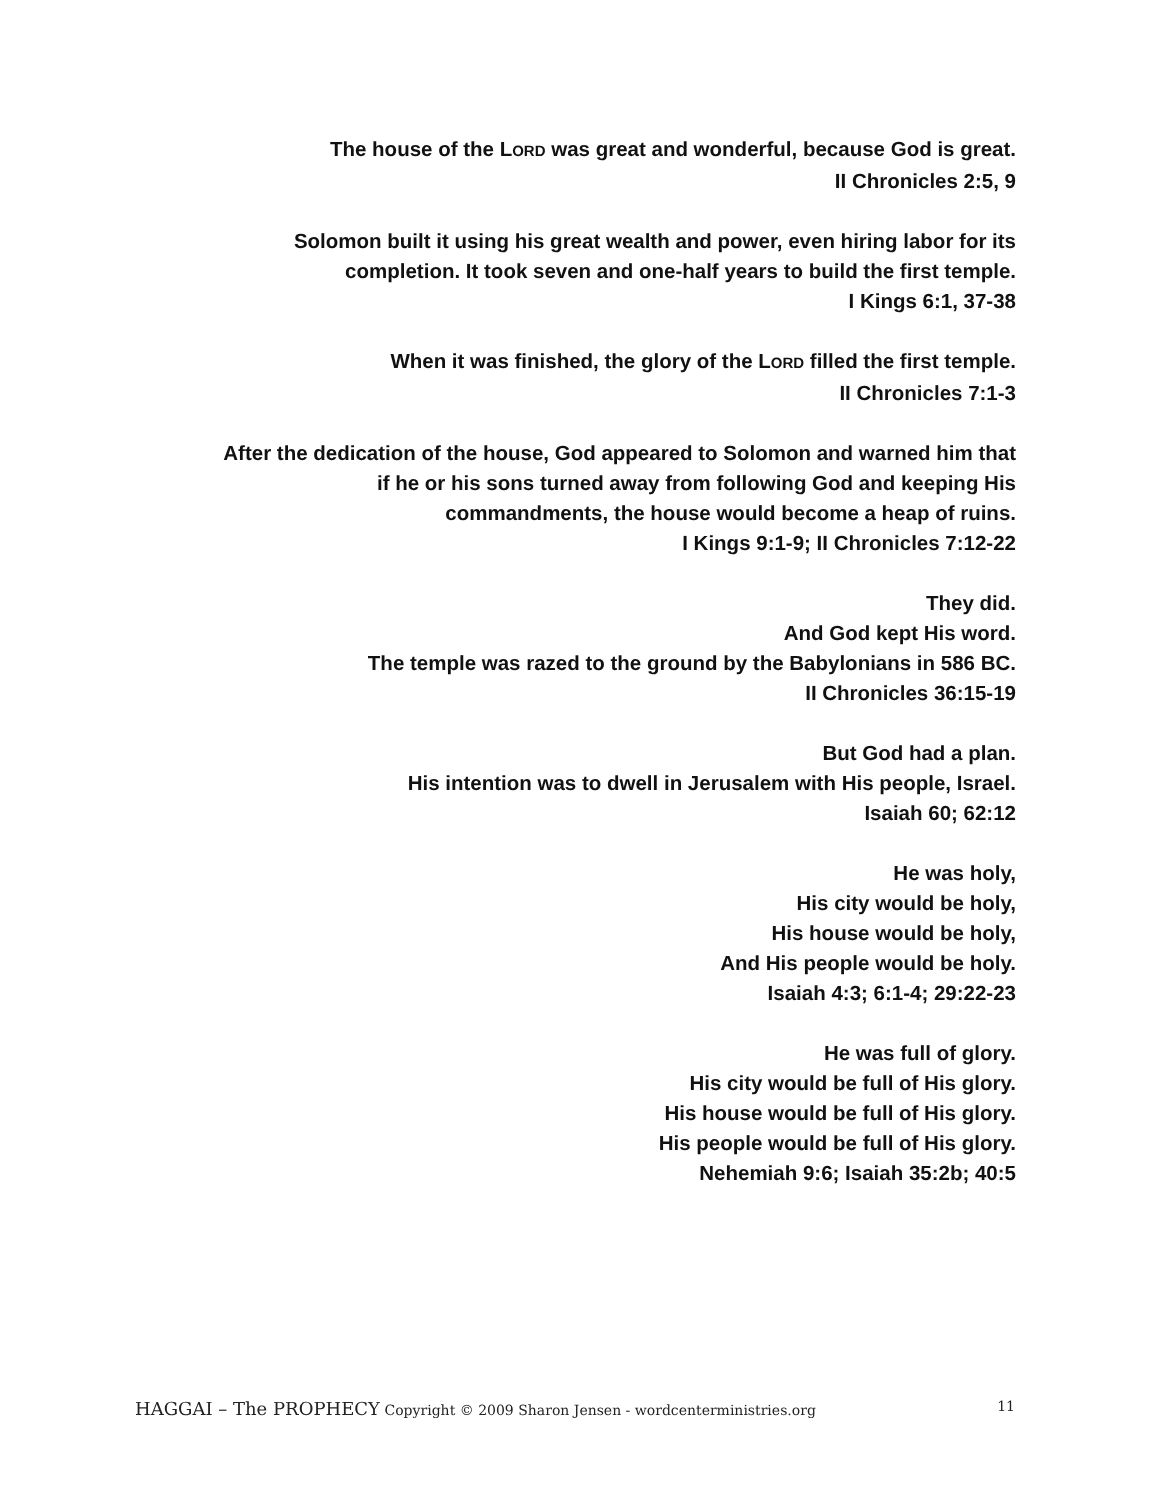The house of the LORD was great and wonderful, because God is great.
II Chronicles 2:5, 9
Solomon built it using his great wealth and power, even hiring labor for its
completion. It took seven and one-half years to build the first temple.
I Kings 6:1, 37-38
When it was finished, the glory of the LORD filled the first temple.
II Chronicles 7:1-3
After the dedication of the house, God appeared to Solomon and warned him that
if he or his sons turned away from following God and keeping His
commandments, the house would become a heap of ruins.
I Kings 9:1-9; II Chronicles 7:12-22
They did.
And God kept His word.
The temple was razed to the ground by the Babylonians in 586 BC.
II Chronicles 36:15-19
But God had a plan.
His intention was to dwell in Jerusalem with His people, Israel.
Isaiah 60; 62:12
He was holy,
His city would be holy,
His house would be holy,
And His people would be holy.
Isaiah 4:3; 6:1-4; 29:22-23
He was full of glory.
His city would be full of His glory.
His house would be full of His glory.
His people would be full of His glory.
Nehemiah 9:6; Isaiah 35:2b; 40:5
HAGGAI – The PROPHECY Copyright © 2009 Sharon Jensen - wordcenterministries.org 11